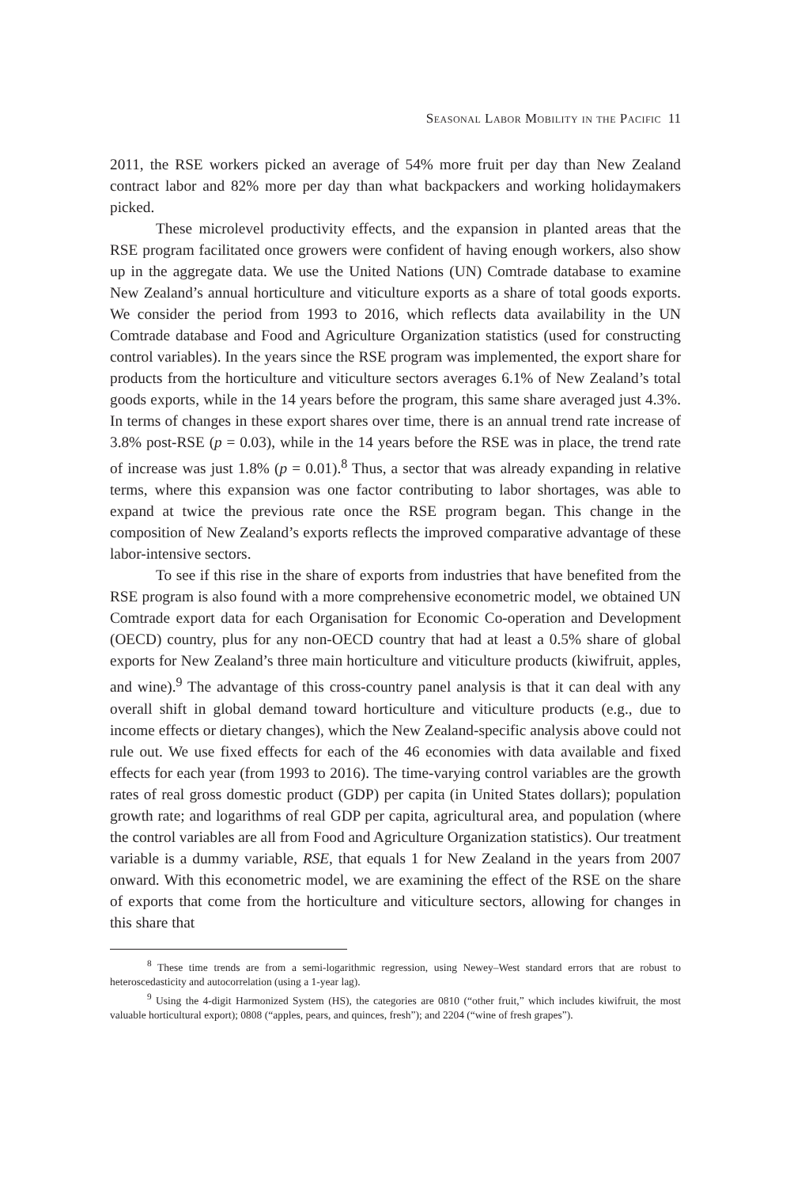Seasonal Labor Mobility in the Pacific 11
2011, the RSE workers picked an average of 54% more fruit per day than New Zealand contract labor and 82% more per day than what backpackers and working holidaymakers picked.
These microlevel productivity effects, and the expansion in planted areas that the RSE program facilitated once growers were confident of having enough workers, also show up in the aggregate data. We use the United Nations (UN) Comtrade database to examine New Zealand’s annual horticulture and viticulture exports as a share of total goods exports. We consider the period from 1993 to 2016, which reflects data availability in the UN Comtrade database and Food and Agriculture Organization statistics (used for constructing control variables). In the years since the RSE program was implemented, the export share for products from the horticulture and viticulture sectors averages 6.1% of New Zealand’s total goods exports, while in the 14 years before the program, this same share averaged just 4.3%. In terms of changes in these export shares over time, there is an annual trend rate increase of 3.8% post-RSE (p = 0.03), while in the 14 years before the RSE was in place, the trend rate of increase was just 1.8% (p = 0.01).<sup>8</sup> Thus, a sector that was already expanding in relative terms, where this expansion was one factor contributing to labor shortages, was able to expand at twice the previous rate once the RSE program began. This change in the composition of New Zealand’s exports reflects the improved comparative advantage of these labor-intensive sectors.
To see if this rise in the share of exports from industries that have benefited from the RSE program is also found with a more comprehensive econometric model, we obtained UN Comtrade export data for each Organisation for Economic Co-operation and Development (OECD) country, plus for any non-OECD country that had at least a 0.5% share of global exports for New Zealand’s three main horticulture and viticulture products (kiwifruit, apples, and wine).<sup>9</sup> The advantage of this cross-country panel analysis is that it can deal with any overall shift in global demand toward horticulture and viticulture products (e.g., due to income effects or dietary changes), which the New Zealand-specific analysis above could not rule out. We use fixed effects for each of the 46 economies with data available and fixed effects for each year (from 1993 to 2016). The time-varying control variables are the growth rates of real gross domestic product (GDP) per capita (in United States dollars); population growth rate; and logarithms of real GDP per capita, agricultural area, and population (where the control variables are all from Food and Agriculture Organization statistics). Our treatment variable is a dummy variable, RSE, that equals 1 for New Zealand in the years from 2007 onward. With this econometric model, we are examining the effect of the RSE on the share of exports that come from the horticulture and viticulture sectors, allowing for changes in this share that
<sup>8</sup> These time trends are from a semi-logarithmic regression, using Newey–West standard errors that are robust to heteroscedasticity and autocorrelation (using a 1-year lag).
<sup>9</sup> Using the 4-digit Harmonized System (HS), the categories are 0810 (“other fruit,” which includes kiwifruit, the most valuable horticultural export); 0808 (“apples, pears, and quinces, fresh”); and 2204 (“wine of fresh grapes”).